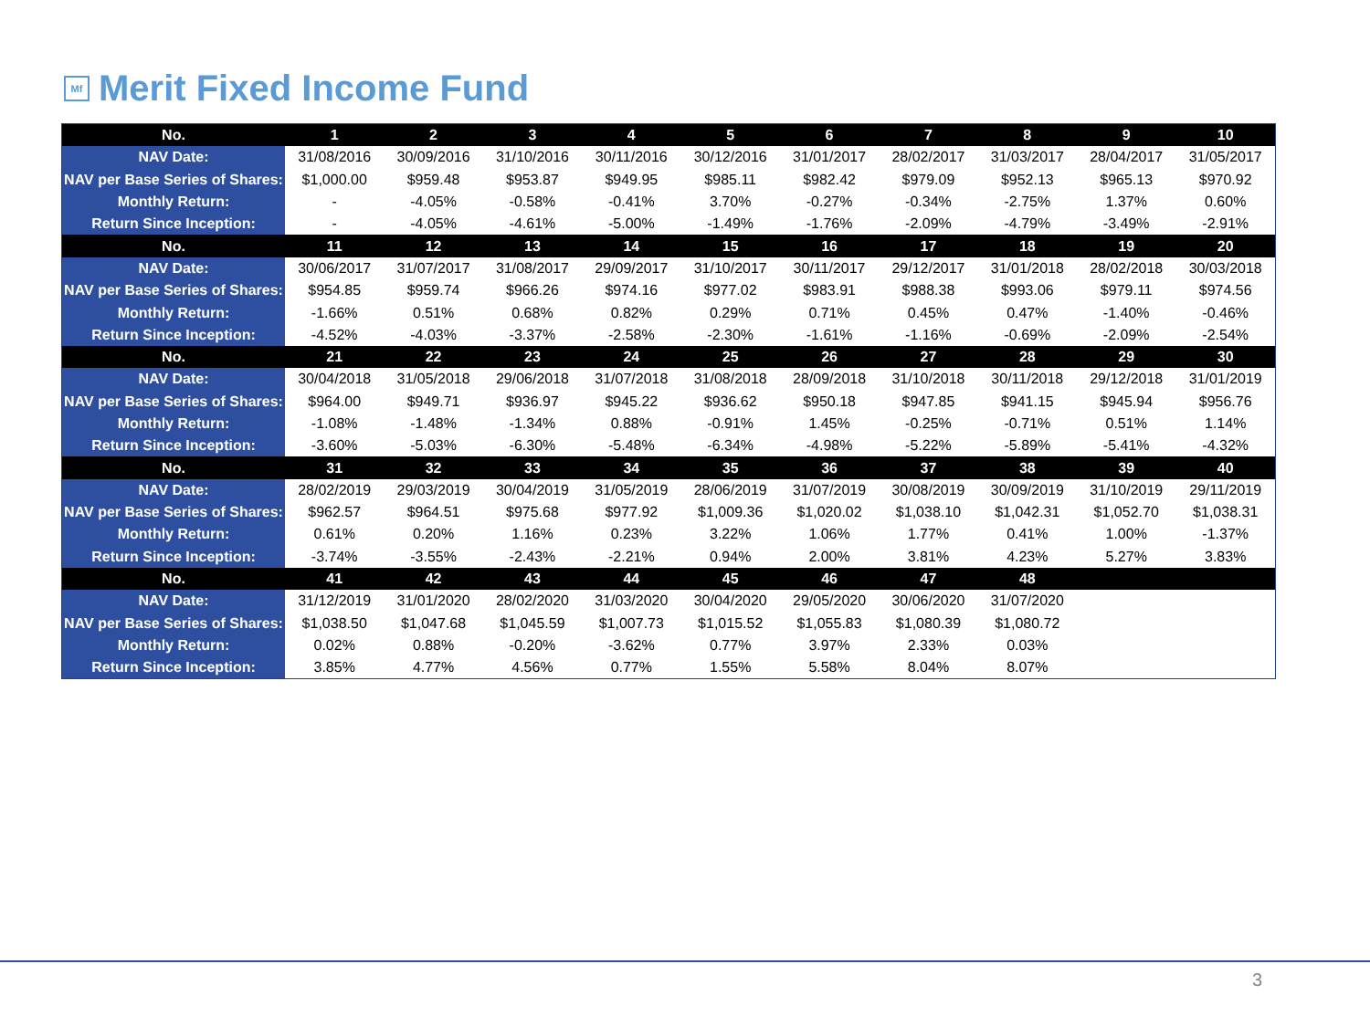Mf Merit Fixed Income Fund
| No. | 1 | 2 | 3 | 4 | 5 | 6 | 7 | 8 | 9 | 10 |
| NAV Date: | 31/08/2016 | 30/09/2016 | 31/10/2016 | 30/11/2016 | 30/12/2016 | 31/01/2017 | 28/02/2017 | 31/03/2017 | 28/04/2017 | 31/05/2017 |
| NAV per Base Series of Shares: | $1,000.00 | $959.48 | $953.87 | $949.95 | $985.11 | $982.42 | $979.09 | $952.13 | $965.13 | $970.92 |
| Monthly Return: | - | -4.05% | -0.58% | -0.41% | 3.70% | -0.27% | -0.34% | -2.75% | 1.37% | 0.60% |
| Return Since Inception: | - | -4.05% | -4.61% | -5.00% | -1.49% | -1.76% | -2.09% | -4.79% | -3.49% | -2.91% |
| No. | 11 | 12 | 13 | 14 | 15 | 16 | 17 | 18 | 19 | 20 |
| NAV Date: | 30/06/2017 | 31/07/2017 | 31/08/2017 | 29/09/2017 | 31/10/2017 | 30/11/2017 | 29/12/2017 | 31/01/2018 | 28/02/2018 | 30/03/2018 |
| NAV per Base Series of Shares: | $954.85 | $959.74 | $966.26 | $974.16 | $977.02 | $983.91 | $988.38 | $993.06 | $979.11 | $974.56 |
| Monthly Return: | -1.66% | 0.51% | 0.68% | 0.82% | 0.29% | 0.71% | 0.45% | 0.47% | -1.40% | -0.46% |
| Return Since Inception: | -4.52% | -4.03% | -3.37% | -2.58% | -2.30% | -1.61% | -1.16% | -0.69% | -2.09% | -2.54% |
| No. | 21 | 22 | 23 | 24 | 25 | 26 | 27 | 28 | 29 | 30 |
| NAV Date: | 30/04/2018 | 31/05/2018 | 29/06/2018 | 31/07/2018 | 31/08/2018 | 28/09/2018 | 31/10/2018 | 30/11/2018 | 29/12/2018 | 31/01/2019 |
| NAV per Base Series of Shares: | $964.00 | $949.71 | $936.97 | $945.22 | $936.62 | $950.18 | $947.85 | $941.15 | $945.94 | $956.76 |
| Monthly Return: | -1.08% | -1.48% | -1.34% | 0.88% | -0.91% | 1.45% | -0.25% | -0.71% | 0.51% | 1.14% |
| Return Since Inception: | -3.60% | -5.03% | -6.30% | -5.48% | -6.34% | -4.98% | -5.22% | -5.89% | -5.41% | -4.32% |
| No. | 31 | 32 | 33 | 34 | 35 | 36 | 37 | 38 | 39 | 40 |
| NAV Date: | 28/02/2019 | 29/03/2019 | 30/04/2019 | 31/05/2019 | 28/06/2019 | 31/07/2019 | 30/08/2019 | 30/09/2019 | 31/10/2019 | 29/11/2019 |
| NAV per Base Series of Shares: | $962.57 | $964.51 | $975.68 | $977.92 | $1,009.36 | $1,020.02 | $1,038.10 | $1,042.31 | $1,052.70 | $1,038.31 |
| Monthly Return: | 0.61% | 0.20% | 1.16% | 0.23% | 3.22% | 1.06% | 1.77% | 0.41% | 1.00% | -1.37% |
| Return Since Inception: | -3.74% | -3.55% | -2.43% | -2.21% | 0.94% | 2.00% | 3.81% | 4.23% | 5.27% | 3.83% |
| No. | 41 | 42 | 43 | 44 | 45 | 46 | 47 | 48 | | |
| NAV Date: | 31/12/2019 | 31/01/2020 | 28/02/2020 | 31/03/2020 | 30/04/2020 | 29/05/2020 | 30/06/2020 | 31/07/2020 | | |
| NAV per Base Series of Shares: | $1,038.50 | $1,047.68 | $1,045.59 | $1,007.73 | $1,015.52 | $1,055.83 | $1,080.39 | $1,080.72 | | |
| Monthly Return: | 0.02% | 0.88% | -0.20% | -3.62% | 0.77% | 3.97% | 2.33% | 0.03% | | |
| Return Since Inception: | 3.85% | 4.77% | 4.56% | 0.77% | 1.55% | 5.58% | 8.04% | 8.07% | | |
3